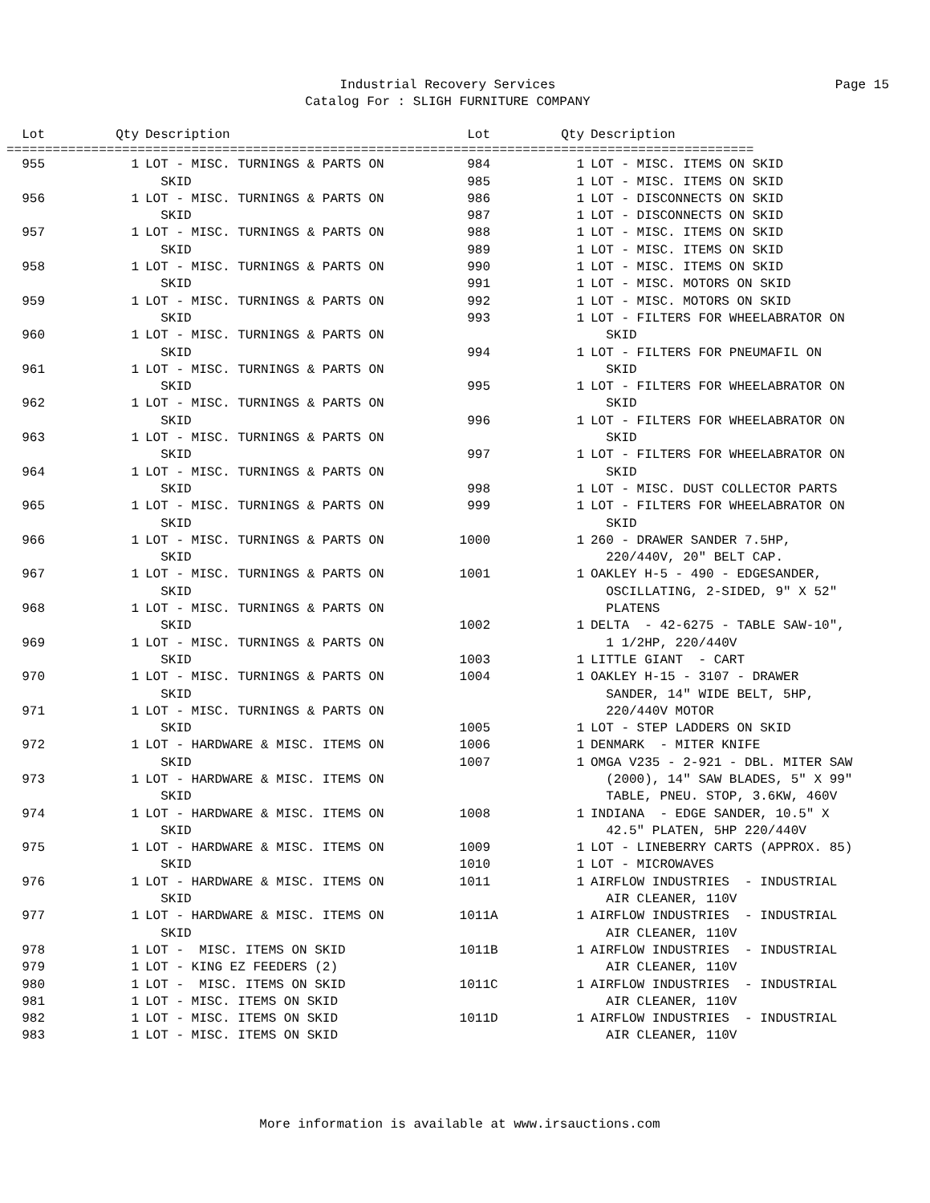Industrial Recovery Services
Catalog For : SLIGH FURNITURE COMPANY
Page 15
| Lot | Qty | Description |
| --- | --- | --- |
| Lot | Qty | Description |
| --- | --- | --- |
=================================================================================================
| 955 | 1 | LOT - MISC. TURNINGS & PARTS ON SKID |
| 956 | 1 | LOT - MISC. TURNINGS & PARTS ON SKID |
| 957 | 1 | LOT - MISC. TURNINGS & PARTS ON SKID |
| 958 | 1 | LOT - MISC. TURNINGS & PARTS ON SKID |
| 959 | 1 | LOT - MISC. TURNINGS & PARTS ON SKID |
| 960 | 1 | LOT - MISC. TURNINGS & PARTS ON SKID |
| 961 | 1 | LOT - MISC. TURNINGS & PARTS ON SKID |
| 962 | 1 | LOT - MISC. TURNINGS & PARTS ON SKID |
| 963 | 1 | LOT - MISC. TURNINGS & PARTS ON SKID |
| 964 | 1 | LOT - MISC. TURNINGS & PARTS ON SKID |
| 965 | 1 | LOT - MISC. TURNINGS & PARTS ON SKID |
| 966 | 1 | LOT - MISC. TURNINGS & PARTS ON SKID |
| 967 | 1 | LOT - MISC. TURNINGS & PARTS ON SKID |
| 968 | 1 | LOT - MISC. TURNINGS & PARTS ON SKID |
| 969 | 1 | LOT - MISC. TURNINGS & PARTS ON SKID |
| 970 | 1 | LOT - MISC. TURNINGS & PARTS ON SKID |
| 971 | 1 | LOT - MISC. TURNINGS & PARTS ON SKID |
| 972 | 1 | LOT - HARDWARE & MISC. ITEMS ON SKID |
| 973 | 1 | LOT - HARDWARE & MISC. ITEMS ON SKID |
| 974 | 1 | LOT - HARDWARE & MISC. ITEMS ON SKID |
| 975 | 1 | LOT - HARDWARE & MISC. ITEMS ON SKID |
| 976 | 1 | LOT - HARDWARE & MISC. ITEMS ON SKID |
| 977 | 1 | LOT - HARDWARE & MISC. ITEMS ON SKID |
| 978 | 1 | LOT - MISC. ITEMS ON SKID |
| 979 | 1 | LOT - KING EZ FEEDERS (2) |
| 980 | 1 | LOT - MISC. ITEMS ON SKID |
| 981 | 1 | LOT - MISC. ITEMS ON SKID |
| 982 | 1 | LOT - MISC. ITEMS ON SKID |
| 983 | 1 | LOT - MISC. ITEMS ON SKID |
| 984 | 1 | LOT - MISC. ITEMS ON SKID |
| 985 | 1 | LOT - MISC. ITEMS ON SKID |
| 986 | 1 | LOT - DISCONNECTS ON SKID |
| 987 | 1 | LOT - DISCONNECTS ON SKID |
| 988 | 1 | LOT - MISC. ITEMS ON SKID |
| 989 | 1 | LOT - MISC. ITEMS ON SKID |
| 990 | 1 | LOT - MISC. ITEMS ON SKID |
| 991 | 1 | LOT - MISC. MOTORS ON SKID |
| 992 | 1 | LOT - MISC. MOTORS ON SKID |
| 993 | 1 | LOT - FILTERS FOR WHEELABRATOR ON SKID |
| 994 | 1 | LOT - FILTERS FOR PNEUMAFIL ON SKID |
| 995 | 1 | LOT - FILTERS FOR WHEELABRATOR ON SKID |
| 996 | 1 | LOT - FILTERS FOR WHEELABRATOR ON SKID |
| 997 | 1 | LOT - FILTERS FOR WHEELABRATOR ON SKID |
| 998 | 1 | LOT - MISC. DUST COLLECTOR PARTS |
| 999 | 1 | LOT - FILTERS FOR WHEELABRATOR ON SKID |
| 1000 | 1 | 260 - DRAWER SANDER 7.5HP, 220/440V, 20" BELT CAP. |
| 1001 | 1 | OAKLEY H-5 - 490 - EDGESANDER, OSCILLATING, 2-SIDED, 9" X 52" PLATENS |
| 1002 | 1 | DELTA - 42-6275 - TABLE SAW-10", 1 1/2HP, 220/440V |
| 1003 | 1 | LITTLE GIANT - CART |
| 1004 | 1 | OAKLEY H-15 - 3107 - DRAWER SANDER, 14" WIDE BELT, 5HP, 220/440V MOTOR |
| 1005 | 1 | LOT - STEP LADDERS ON SKID |
| 1006 | 1 | DENMARK - MITER KNIFE |
| 1007 | 1 | OMGA V235 - 2-921 - DBL. MITER SAW (2000), 14" SAW BLADES, 5" X 99" TABLE, PNEU. STOP, 3.6KW, 460V |
| 1008 | 1 | INDIANA - EDGE SANDER, 10.5" X 42.5" PLATEN, 5HP 220/440V |
| 1009 | 1 | LOT - LINEBERRY CARTS (APPROX. 85) |
| 1010 | 1 | LOT - MICROWAVES |
| 1011 | 1 | AIRFLOW INDUSTRIES - INDUSTRIAL AIR CLEANER, 110V |
| 1011A | 1 | AIRFLOW INDUSTRIES - INDUSTRIAL AIR CLEANER, 110V |
| 1011B | 1 | AIRFLOW INDUSTRIES - INDUSTRIAL AIR CLEANER, 110V |
| 1011C | 1 | AIRFLOW INDUSTRIES - INDUSTRIAL AIR CLEANER, 110V |
| 1011D | 1 | AIRFLOW INDUSTRIES - INDUSTRIAL AIR CLEANER, 110V |
More information is available at www.irsauctions.com